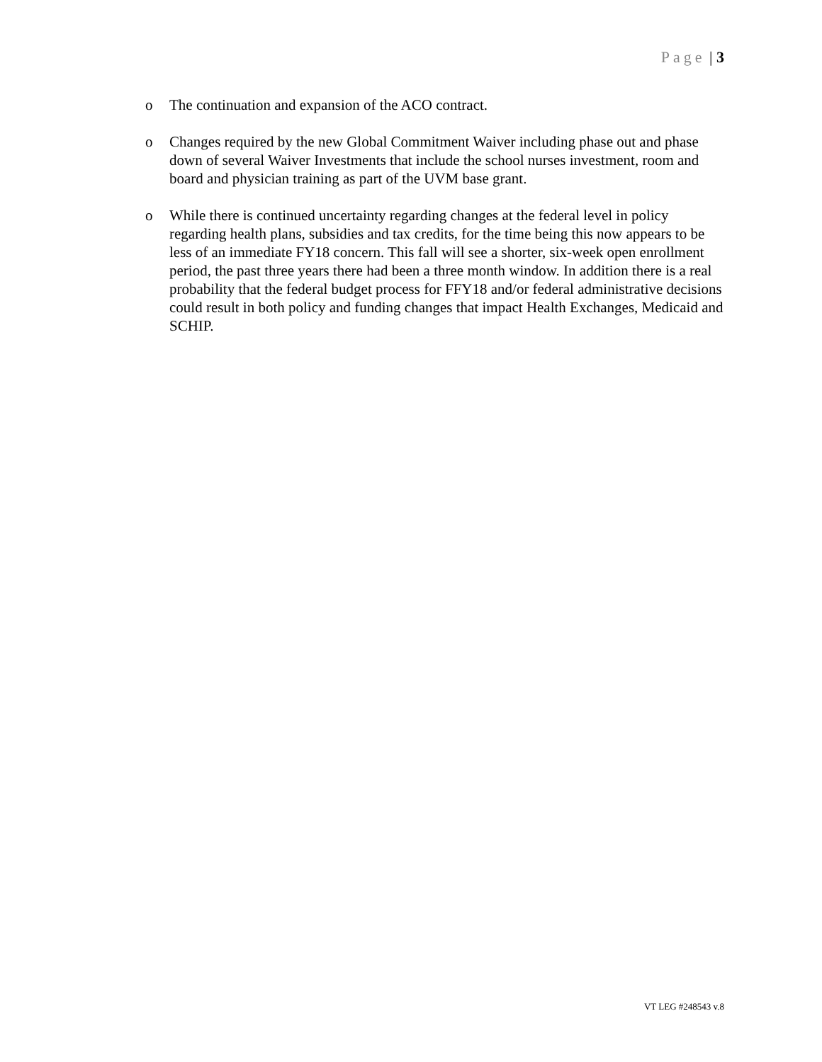Page | 3
o The continuation and expansion of the ACO contract.
o Changes required by the new Global Commitment Waiver including phase out and phase down of several Waiver Investments that include the school nurses investment, room and board and physician training as part of the UVM base grant.
o While there is continued uncertainty regarding changes at the federal level in policy regarding health plans, subsidies and tax credits, for the time being this now appears to be less of an immediate FY18 concern. This fall will see a shorter, six-week open enrollment period, the past three years there had been a three month window. In addition there is a real probability that the federal budget process for FFY18 and/or federal administrative decisions could result in both policy and funding changes that impact Health Exchanges, Medicaid and SCHIP.
VT LEG #248543 v.8